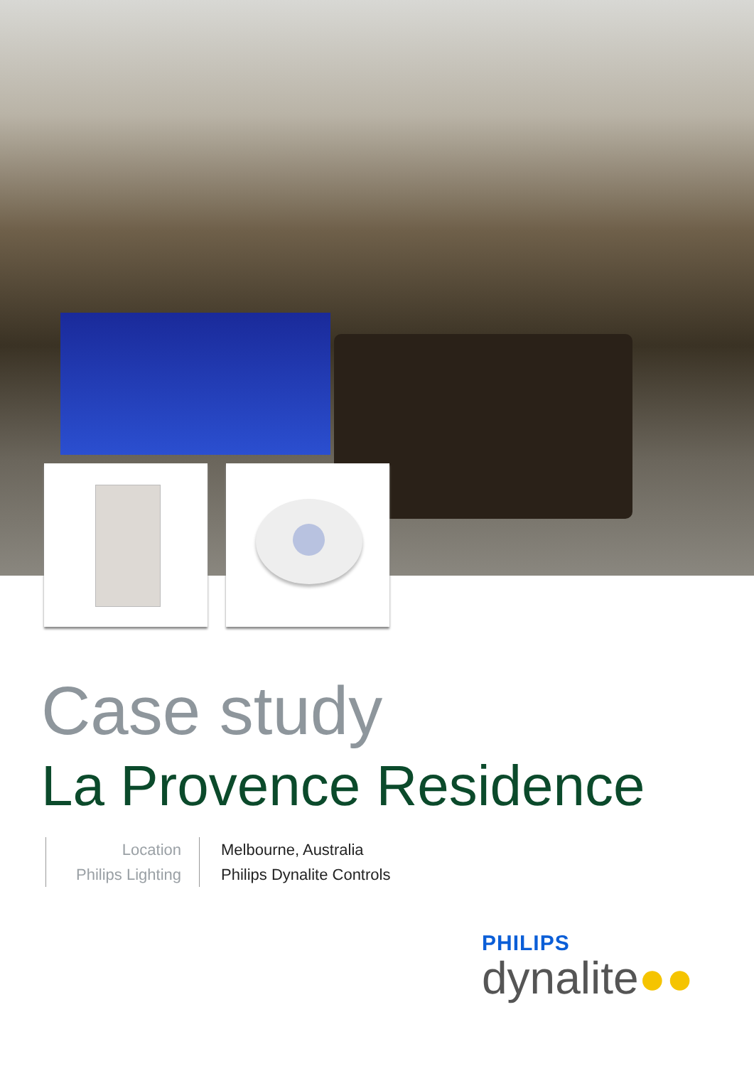Case study
La Provence Residence
Location
Philips Lighting
Melbourne, Australia
Philips Dynalite Controls
PHILIPS
dynalite●●